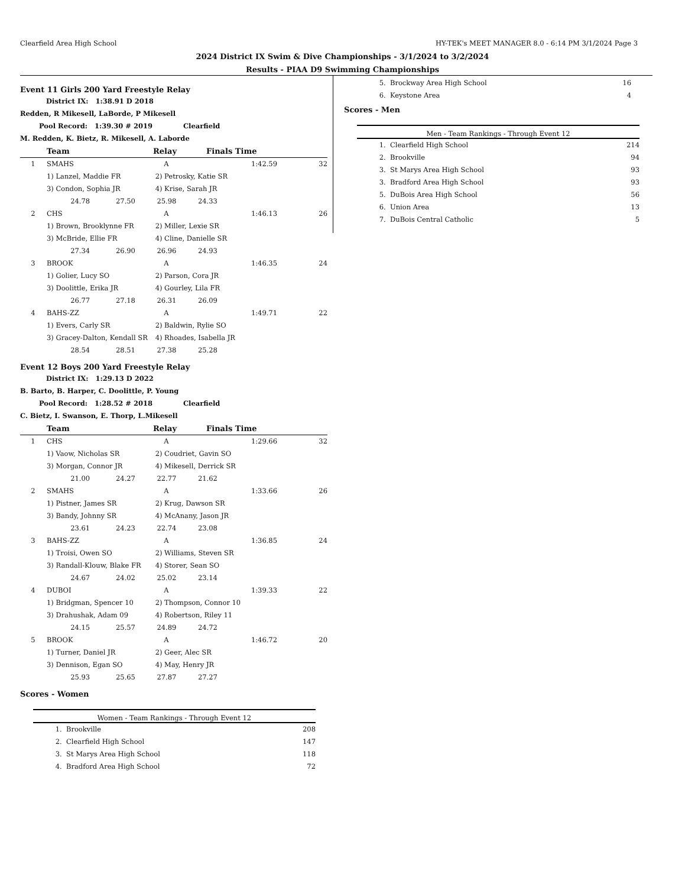Clearfield Area High School HY-TEK's MEET MANAGER 8.0 - 6:14 PM 3/1/2024 Page 3
2024 District IX Swim & Dive Championships - 3/1/2024 to 3/2/2024
Results - PIAA D9 Swimming Championships
Event 11 Girls 200 Yard Freestyle Relay
District IX: 1:38.91 D 2018
Redden, R Mikesell, LaBorde, P Mikesell
Pool Record: 1:39.30 # 2019 Clearfield
M. Redden, K. Bietz, R. Mikesell, A. Laborde
| | Team | | Relay | Finals Time | |
| --- | --- | --- | --- | --- | --- |
| 1 | SMAHS | | A | 1:42.59 | 32 |
| | 1) Lanzel, Maddie FR | | 2) Petrosky, Katie SR | | |
| | 3) Condon, Sophia JR | | 4) Krise, Sarah JR | | |
| | 24.78 27.50 25.98 24.33 | | | | |
| 2 | CHS | | A | 1:46.13 | 26 |
| | 1) Brown, Brooklynne FR | | 2) Miller, Lexie SR | | |
| | 3) McBride, Ellie FR | | 4) Cline, Danielle SR | | |
| | 27.34 26.90 26.96 24.93 | | | | |
| 3 | BROOK | | A | 1:46.35 | 24 |
| | 1) Golier, Lucy SO | | 2) Parson, Cora JR | | |
| | 3) Doolittle, Erika JR | | 4) Gourley, Lila FR | | |
| | 26.77 27.18 26.31 26.09 | | | | |
| 4 | BAHS-ZZ | | A | 1:49.71 | 22 |
| | 1) Evers, Carly SR | | 2) Baldwin, Rylie SO | | |
| | 3) Gracey-Dalton, Kendall SR | | 4) Rhoades, Isabella JR | | |
| | 28.54 28.51 27.38 25.28 | | | | |
Event 12 Boys 200 Yard Freestyle Relay
District IX: 1:29.13 D 2022
B. Barto, B. Harper, C. Doolittle, P. Young
Pool Record: 1:28.52 # 2018 Clearfield
C. Bietz, I. Swanson, E. Thorp, L.Mikesell
| | Team | | Relay | Finals Time | |
| --- | --- | --- | --- | --- | --- |
| 1 | CHS | | A | 1:29.66 | 32 |
| | 1) Vaow, Nicholas SR | | 2) Coudriet, Gavin SO | | |
| | 3) Morgan, Connor JR | | 4) Mikesell, Derrick SR | | |
| | 21.00 24.27 22.77 21.62 | | | | |
| 2 | SMAHS | | A | 1:33.66 | 26 |
| | 1) Pistner, James SR | | 2) Krug, Dawson SR | | |
| | 3) Bandy, Johnny SR | | 4) McAnany, Jason JR | | |
| | 23.61 24.23 22.74 23.08 | | | | |
| 3 | BAHS-ZZ | | A | 1:36.85 | 24 |
| | 1) Troisi, Owen SO | | 2) Williams, Steven SR | | |
| | 3) Randall-Klouw, Blake FR | | 4) Storer, Sean SO | | |
| | 24.67 24.02 25.02 23.14 | | | | |
| 4 | DUBOI | | A | 1:39.33 | 22 |
| | 1) Bridgman, Spencer 10 | | 2) Thompson, Connor 10 | | |
| | 3) Drahushak, Adam 09 | | 4) Robertson, Riley 11 | | |
| | 24.15 25.57 24.89 24.72 | | | | |
| 5 | BROOK | | A | 1:46.72 | 20 |
| | 1) Turner, Daniel JR | | 2) Geer, Alec SR | | |
| | 3) Dennison, Egan SO | | 4) May, Henry JR | | |
| | 25.93 25.65 27.87 27.27 | | | | |
Scores - Women
Women - Team Rankings - Through Event 12
| 1. | Brookville | 208 |
| 2. | Clearfield High School | 147 |
| 3. | St Marys Area High School | 118 |
| 4. | Bradford Area High School | 72 |
| 5. | Brockway Area High School | 16 |
| 6. | Keystone Area | 4 |
Scores - Men
Men - Team Rankings - Through Event 12
| 1. | Clearfield High School | 214 |
| 2. | Brookville | 94 |
| 3. | St Marys Area High School | 93 |
| 3. | Bradford Area High School | 93 |
| 5. | DuBois Area High School | 56 |
| 6. | Union Area | 13 |
| 7. | DuBois Central Catholic | 5 |